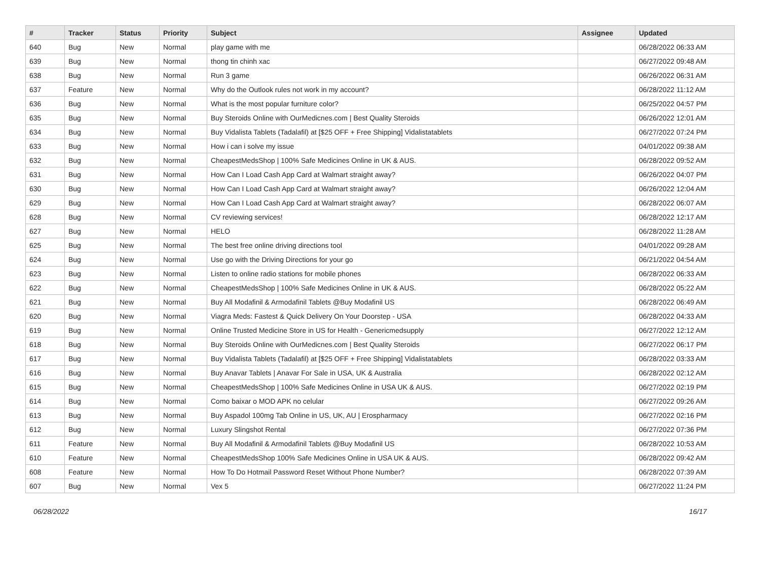| # | Tracker | Status | Priority | Subject | Assignee | Updated |
| --- | --- | --- | --- | --- | --- | --- |
| 640 | Bug | New | Normal | play game with me | | 06/28/2022 06:33 AM |
| 639 | Bug | New | Normal | thong tin chinh xac | | 06/27/2022 09:48 AM |
| 638 | Bug | New | Normal | Run 3 game | | 06/26/2022 06:31 AM |
| 637 | Feature | New | Normal | Why do the Outlook rules not work in my account? | | 06/28/2022 11:12 AM |
| 636 | Bug | New | Normal | What is the most popular furniture color? | | 06/25/2022 04:57 PM |
| 635 | Bug | New | Normal | Buy Steroids Online with OurMedicnes.com / Best Quality Steroids | | 06/26/2022 12:01 AM |
| 634 | Bug | New | Normal | Buy Vidalista Tablets (Tadalafil) at [$25 OFF + Free Shipping] Vidalistatablets | | 06/27/2022 07:24 PM |
| 633 | Bug | New | Normal | How i can i solve my issue | | 04/01/2022 09:38 AM |
| 632 | Bug | New | Normal | CheapestMedsShop / 100% Safe Medicines Online in UK & AUS. | | 06/28/2022 09:52 AM |
| 631 | Bug | New | Normal | How Can I Load Cash App Card at Walmart straight away? | | 06/26/2022 04:07 PM |
| 630 | Bug | New | Normal | How Can I Load Cash App Card at Walmart straight away? | | 06/26/2022 12:04 AM |
| 629 | Bug | New | Normal | How Can I Load Cash App Card at Walmart straight away? | | 06/28/2022 06:07 AM |
| 628 | Bug | New | Normal | CV reviewing services! | | 06/28/2022 12:17 AM |
| 627 | Bug | New | Normal | HELO | | 06/28/2022 11:28 AM |
| 625 | Bug | New | Normal | The best free online driving directions tool | | 04/01/2022 09:28 AM |
| 624 | Bug | New | Normal | Use go with the Driving Directions for your go | | 06/21/2022 04:54 AM |
| 623 | Bug | New | Normal | Listen to online radio stations for mobile phones | | 06/28/2022 06:33 AM |
| 622 | Bug | New | Normal | CheapestMedsShop / 100% Safe Medicines Online in UK & AUS. | | 06/28/2022 05:22 AM |
| 621 | Bug | New | Normal | Buy All Modafinil & Armodafinil Tablets @Buy Modafinil US | | 06/28/2022 06:49 AM |
| 620 | Bug | New | Normal | Viagra Meds: Fastest & Quick Delivery On Your Doorstep - USA | | 06/28/2022 04:33 AM |
| 619 | Bug | New | Normal | Online Trusted Medicine Store in US for Health - Genericmedsupply | | 06/27/2022 12:12 AM |
| 618 | Bug | New | Normal | Buy Steroids Online with OurMedicnes.com / Best Quality Steroids | | 06/27/2022 06:17 PM |
| 617 | Bug | New | Normal | Buy Vidalista Tablets (Tadalafil) at [$25 OFF + Free Shipping] Vidalistatablets | | 06/28/2022 03:33 AM |
| 616 | Bug | New | Normal | Buy Anavar Tablets / Anavar For Sale in USA, UK & Australia | | 06/28/2022 02:12 AM |
| 615 | Bug | New | Normal | CheapestMedsShop / 100% Safe Medicines Online in USA UK & AUS. | | 06/27/2022 02:19 PM |
| 614 | Bug | New | Normal | Como baixar o MOD APK no celular | | 06/27/2022 09:26 AM |
| 613 | Bug | New | Normal | Buy Aspadol 100mg Tab Online in US, UK, AU / Erospharmacy | | 06/27/2022 02:16 PM |
| 612 | Bug | New | Normal | Luxury Slingshot Rental | | 06/27/2022 07:36 PM |
| 611 | Feature | New | Normal | Buy All Modafinil & Armodafinil Tablets @Buy Modafinil US | | 06/28/2022 10:53 AM |
| 610 | Feature | New | Normal | CheapestMedsShop 100% Safe Medicines Online in USA UK & AUS. | | 06/28/2022 09:42 AM |
| 608 | Feature | New | Normal | How To Do Hotmail Password Reset Without Phone Number? | | 06/28/2022 07:39 AM |
| 607 | Bug | New | Normal | Vex 5 | | 06/27/2022 11:24 PM |
06/28/2022 16/17